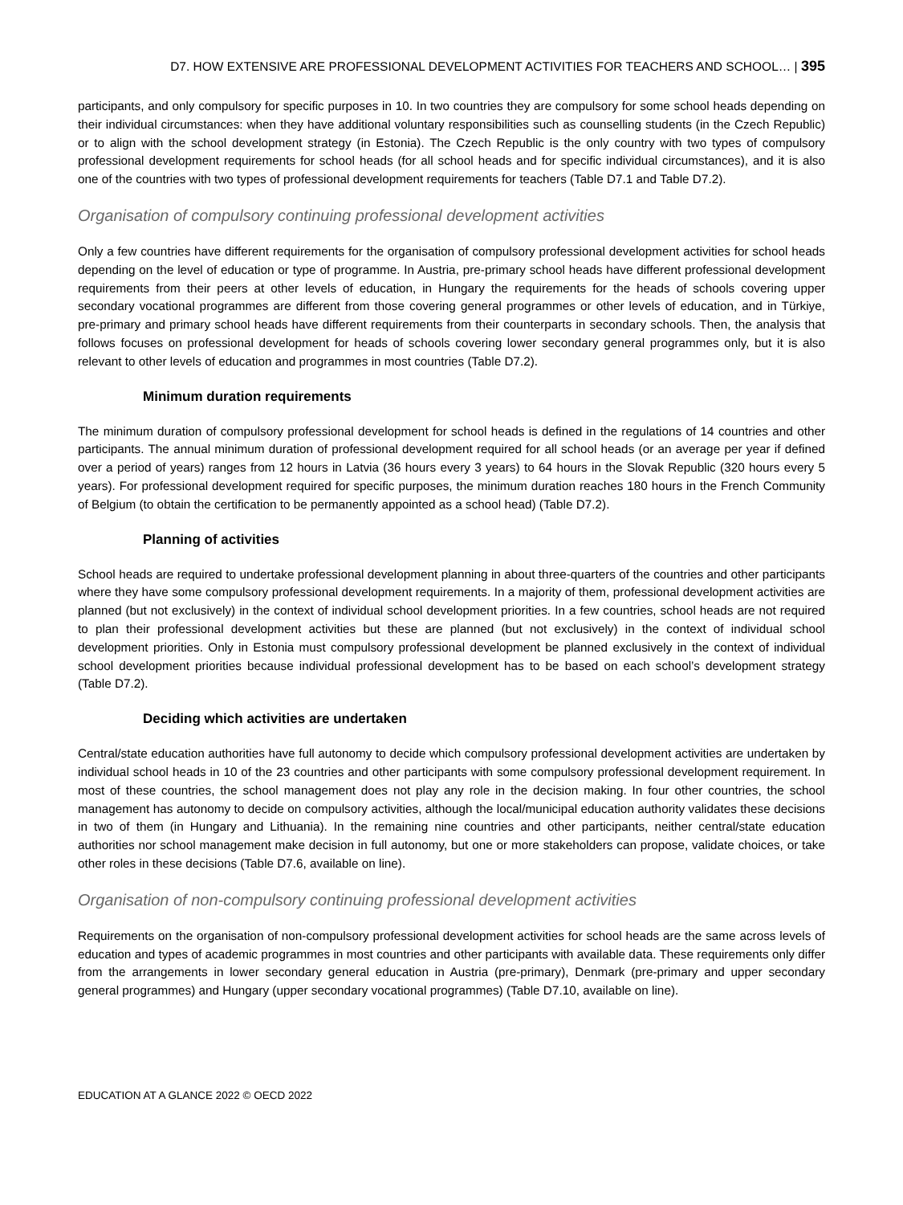D7. HOW EXTENSIVE ARE PROFESSIONAL DEVELOPMENT ACTIVITIES FOR TEACHERS AND SCHOOL… | 395
participants, and only compulsory for specific purposes in 10. In two countries they are compulsory for some school heads depending on their individual circumstances: when they have additional voluntary responsibilities such as counselling students (in the Czech Republic) or to align with the school development strategy (in Estonia). The Czech Republic is the only country with two types of compulsory professional development requirements for school heads (for all school heads and for specific individual circumstances), and it is also one of the countries with two types of professional development requirements for teachers (Table D7.1 and Table D7.2).
Organisation of compulsory continuing professional development activities
Only a few countries have different requirements for the organisation of compulsory professional development activities for school heads depending on the level of education or type of programme. In Austria, pre-primary school heads have different professional development requirements from their peers at other levels of education, in Hungary the requirements for the heads of schools covering upper secondary vocational programmes are different from those covering general programmes or other levels of education, and in Türkiye, pre-primary and primary school heads have different requirements from their counterparts in secondary schools. Then, the analysis that follows focuses on professional development for heads of schools covering lower secondary general programmes only, but it is also relevant to other levels of education and programmes in most countries (Table D7.2).
Minimum duration requirements
The minimum duration of compulsory professional development for school heads is defined in the regulations of 14 countries and other participants. The annual minimum duration of professional development required for all school heads (or an average per year if defined over a period of years) ranges from 12 hours in Latvia (36 hours every 3 years) to 64 hours in the Slovak Republic (320 hours every 5 years). For professional development required for specific purposes, the minimum duration reaches 180 hours in the French Community of Belgium (to obtain the certification to be permanently appointed as a school head) (Table D7.2).
Planning of activities
School heads are required to undertake professional development planning in about three-quarters of the countries and other participants where they have some compulsory professional development requirements. In a majority of them, professional development activities are planned (but not exclusively) in the context of individual school development priorities. In a few countries, school heads are not required to plan their professional development activities but these are planned (but not exclusively) in the context of individual school development priorities. Only in Estonia must compulsory professional development be planned exclusively in the context of individual school development priorities because individual professional development has to be based on each school’s development strategy (Table D7.2).
Deciding which activities are undertaken
Central/state education authorities have full autonomy to decide which compulsory professional development activities are undertaken by individual school heads in 10 of the 23 countries and other participants with some compulsory professional development requirement. In most of these countries, the school management does not play any role in the decision making. In four other countries, the school management has autonomy to decide on compulsory activities, although the local/municipal education authority validates these decisions in two of them (in Hungary and Lithuania). In the remaining nine countries and other participants, neither central/state education authorities nor school management make decision in full autonomy, but one or more stakeholders can propose, validate choices, or take other roles in these decisions (Table D7.6, available on line).
Organisation of non-compulsory continuing professional development activities
Requirements on the organisation of non-compulsory professional development activities for school heads are the same across levels of education and types of academic programmes in most countries and other participants with available data. These requirements only differ from the arrangements in lower secondary general education in Austria (pre-primary), Denmark (pre-primary and upper secondary general programmes) and Hungary (upper secondary vocational programmes) (Table D7.10, available on line).
EDUCATION AT A GLANCE 2022 © OECD 2022